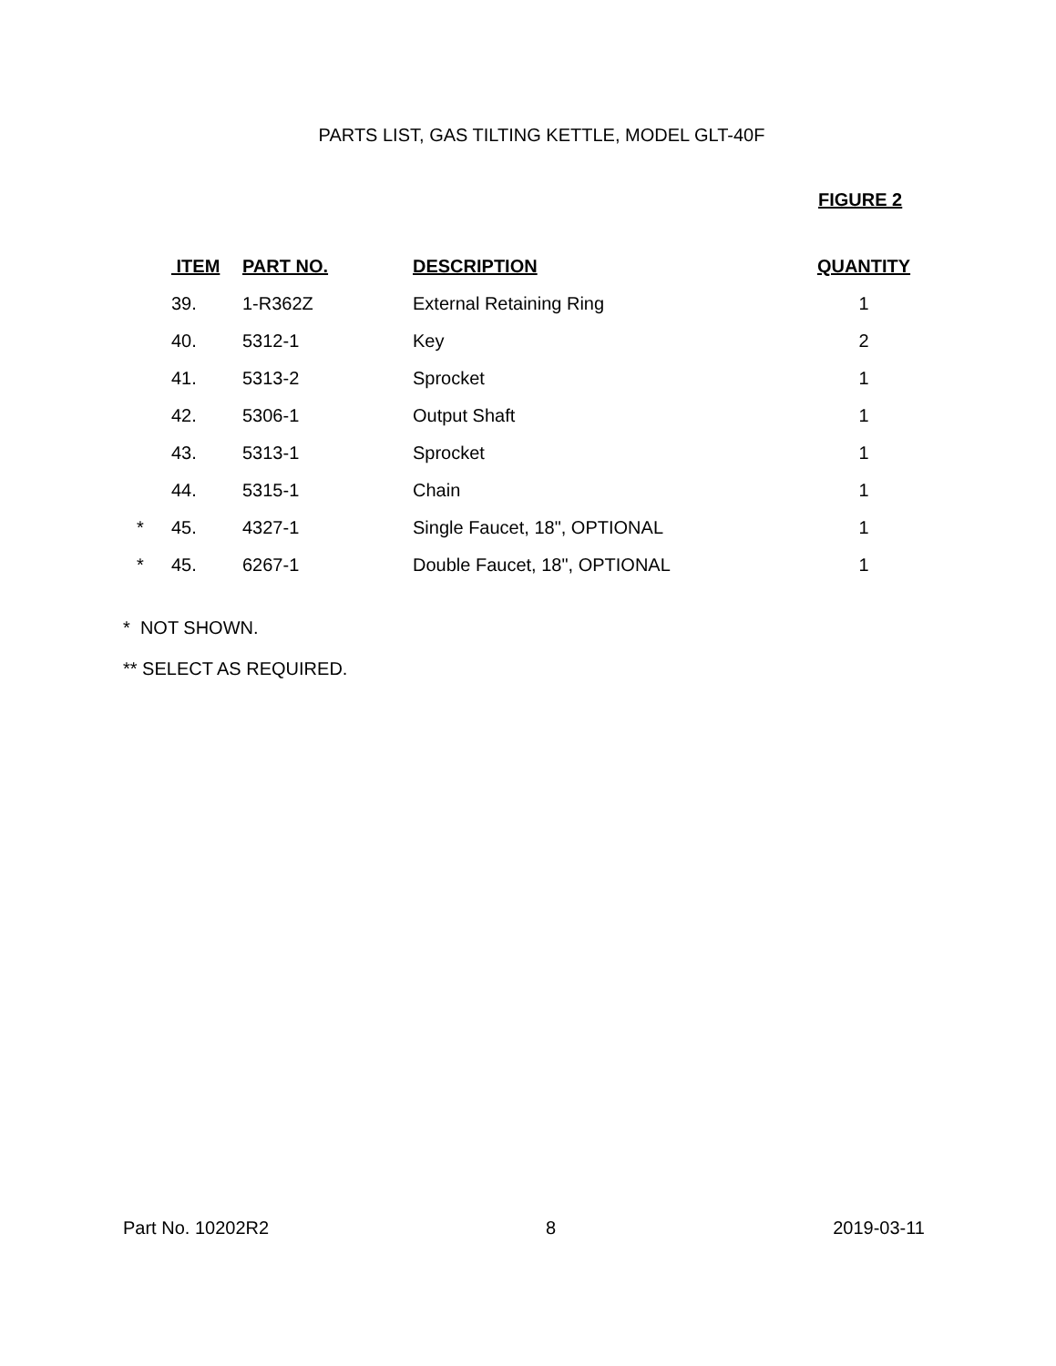PARTS LIST, GAS TILTING KETTLE, MODEL GLT-40F
FIGURE 2
| | ITEM | PART NO. | DESCRIPTION | QUANTITY |
| --- | --- | --- | --- | --- |
| | 39. | 1-R362Z | External Retaining Ring | 1 |
| | 40. | 5312-1 | Key | 2 |
| | 41. | 5313-2 | Sprocket | 1 |
| | 42. | 5306-1 | Output Shaft | 1 |
| | 43. | 5313-1 | Sprocket | 1 |
| | 44. | 5315-1 | Chain | 1 |
| * | 45. | 4327-1 | Single Faucet, 18", OPTIONAL | 1 |
| * | 45. | 6267-1 | Double Faucet, 18", OPTIONAL | 1 |
* NOT SHOWN.
** SELECT AS REQUIRED.
Part No. 10202R2 8 2019-03-11